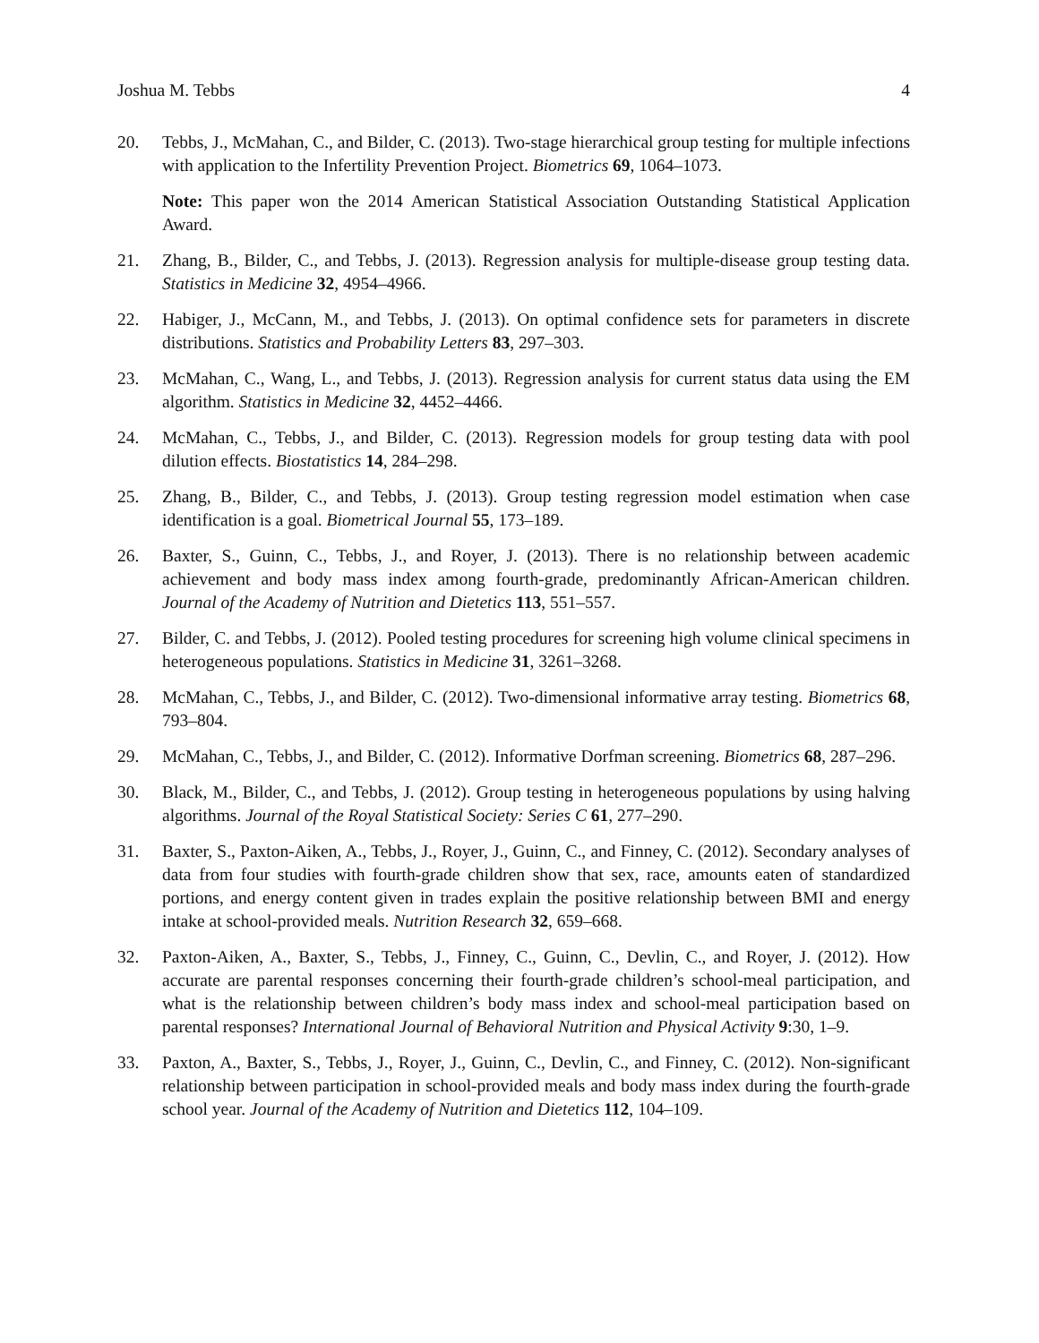Joshua M. Tebbs 4
20. Tebbs, J., McMahan, C., and Bilder, C. (2013). Two-stage hierarchical group testing for multiple infections with application to the Infertility Prevention Project. Biometrics 69, 1064–1073.
Note: This paper won the 2014 American Statistical Association Outstanding Statistical Application Award.
21. Zhang, B., Bilder, C., and Tebbs, J. (2013). Regression analysis for multiple-disease group testing data. Statistics in Medicine 32, 4954–4966.
22. Habiger, J., McCann, M., and Tebbs, J. (2013). On optimal confidence sets for parameters in discrete distributions. Statistics and Probability Letters 83, 297–303.
23. McMahan, C., Wang, L., and Tebbs, J. (2013). Regression analysis for current status data using the EM algorithm. Statistics in Medicine 32, 4452–4466.
24. McMahan, C., Tebbs, J., and Bilder, C. (2013). Regression models for group testing data with pool dilution effects. Biostatistics 14, 284–298.
25. Zhang, B., Bilder, C., and Tebbs, J. (2013). Group testing regression model estimation when case identification is a goal. Biometrical Journal 55, 173–189.
26. Baxter, S., Guinn, C., Tebbs, J., and Royer, J. (2013). There is no relationship between academic achievement and body mass index among fourth-grade, predominantly African-American children. Journal of the Academy of Nutrition and Dietetics 113, 551–557.
27. Bilder, C. and Tebbs, J. (2012). Pooled testing procedures for screening high volume clinical specimens in heterogeneous populations. Statistics in Medicine 31, 3261–3268.
28. McMahan, C., Tebbs, J., and Bilder, C. (2012). Two-dimensional informative array testing. Biometrics 68, 793–804.
29. McMahan, C., Tebbs, J., and Bilder, C. (2012). Informative Dorfman screening. Biometrics 68, 287–296.
30. Black, M., Bilder, C., and Tebbs, J. (2012). Group testing in heterogeneous populations by using halving algorithms. Journal of the Royal Statistical Society: Series C 61, 277–290.
31. Baxter, S., Paxton-Aiken, A., Tebbs, J., Royer, J., Guinn, C., and Finney, C. (2012). Secondary analyses of data from four studies with fourth-grade children show that sex, race, amounts eaten of standardized portions, and energy content given in trades explain the positive relationship between BMI and energy intake at school-provided meals. Nutrition Research 32, 659–668.
32. Paxton-Aiken, A., Baxter, S., Tebbs, J., Finney, C., Guinn, C., Devlin, C., and Royer, J. (2012). How accurate are parental responses concerning their fourth-grade children’s school-meal participation, and what is the relationship between children’s body mass index and school-meal participation based on parental responses? International Journal of Behavioral Nutrition and Physical Activity 9:30, 1–9.
33. Paxton, A., Baxter, S., Tebbs, J., Royer, J., Guinn, C., Devlin, C., and Finney, C. (2012). Non-significant relationship between participation in school-provided meals and body mass index during the fourth-grade school year. Journal of the Academy of Nutrition and Dietetics 112, 104–109.